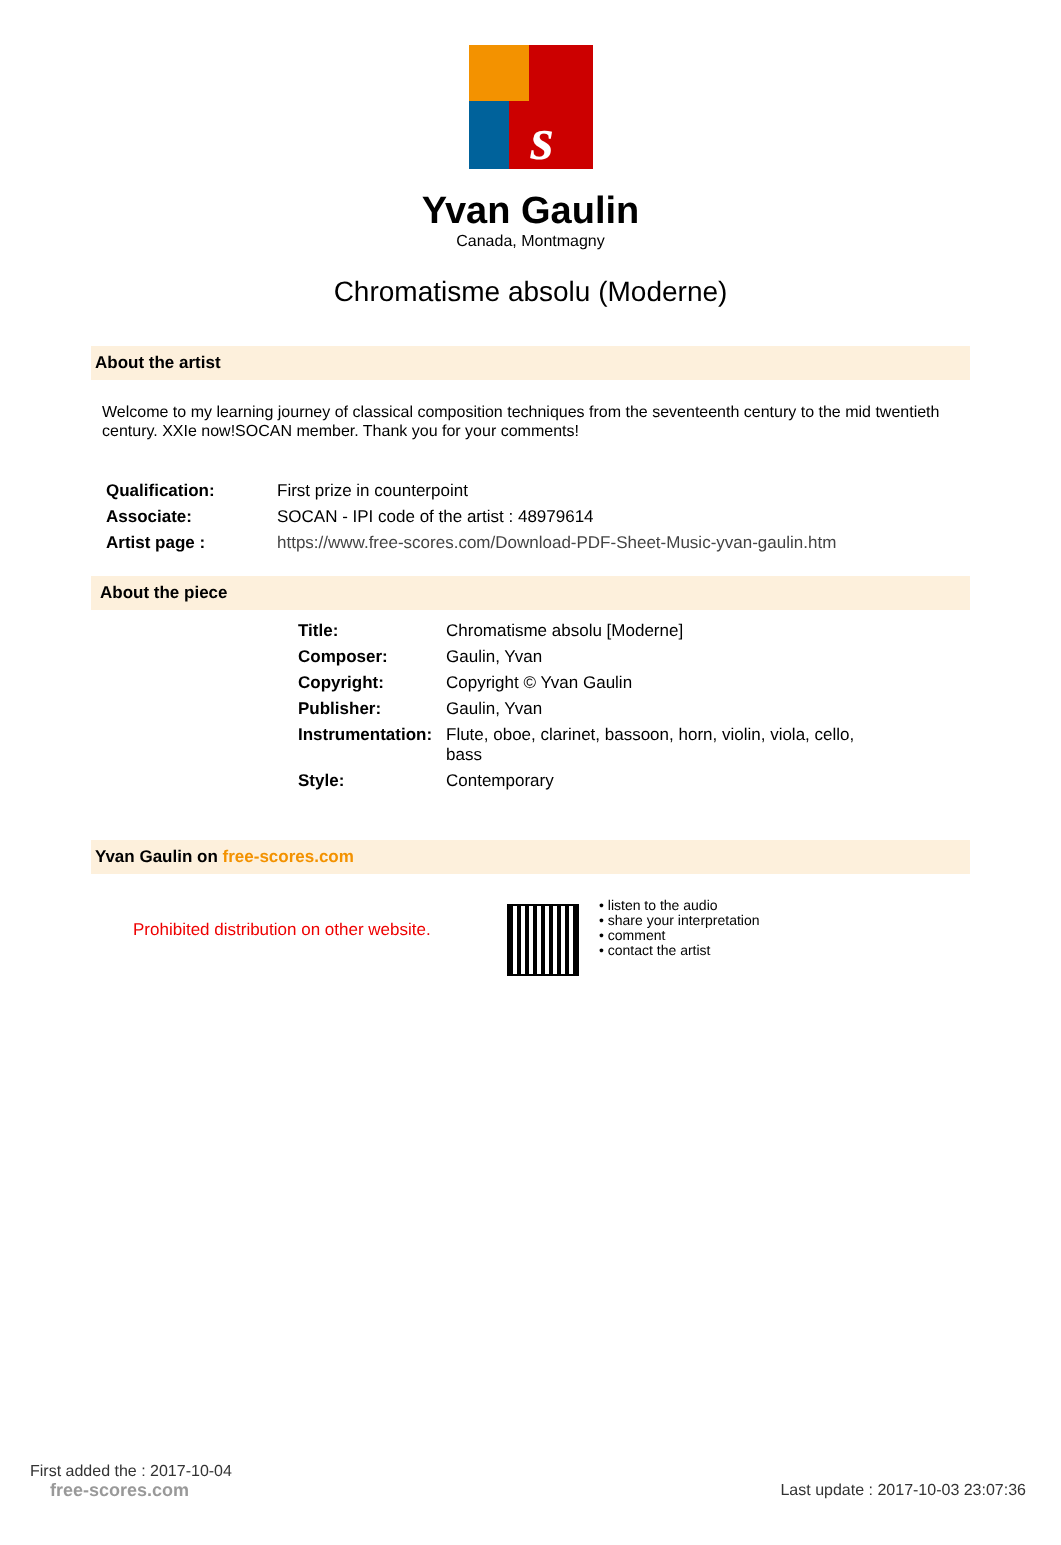s
Yvan Gaulin
Canada, Montmagny
Chromatisme absolu (Moderne)
About the artist
Welcome to my learning journey of classical composition techniques from the seventeenth century to the mid twentieth century. XXIe now!SOCAN member. Thank you for your comments!
| Qualification: | First prize in counterpoint |
| Associate: | SOCAN - IPI code of the artist : 48979614 |
| Artist page : | https://www.free-scores.com/Download-PDF-Sheet-Music-yvan-gaulin.htm |
About the piece
| Title: | Chromatisme absolu [Moderne] |
| Composer: | Gaulin, Yvan |
| Copyright: | Copyright © Yvan Gaulin |
| Publisher: | Gaulin, Yvan |
| Instrumentation: | Flute, oboe, clarinet, bassoon, horn, violin, viola, cello, bass |
| Style: | Contemporary |
Yvan Gaulin on free-scores.com
Prohibited distribution on other website.
• listen to the audio
• share your interpretation
• comment
• contact the artist
First added the : 2017-10-04
free-scores.com
Last update : 2017-10-03 23:07:36